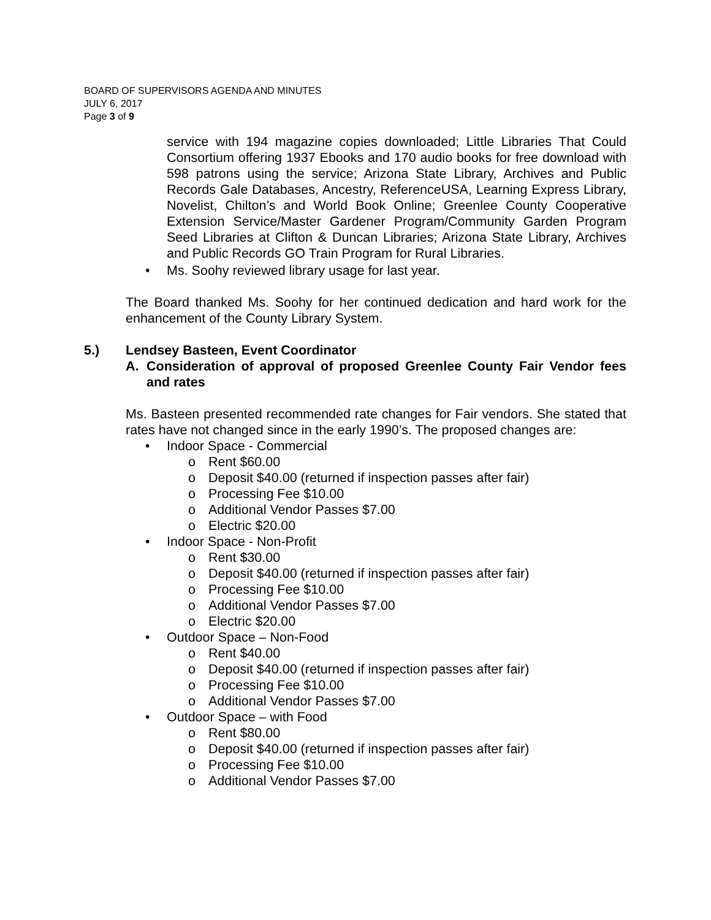BOARD OF SUPERVISORS AGENDA AND MINUTES
JULY 6, 2017
Page 3 of 9
service with 194 magazine copies downloaded; Little Libraries That Could Consortium offering 1937 Ebooks and 170 audio books for free download with 598 patrons using the service; Arizona State Library, Archives and Public Records Gale Databases, Ancestry, ReferenceUSA, Learning Express Library, Novelist, Chilton’s and World Book Online; Greenlee County Cooperative Extension Service/Master Gardener Program/Community Garden Program Seed Libraries at Clifton & Duncan Libraries; Arizona State Library, Archives and Public Records GO Train Program for Rural Libraries.
• Ms. Soohy reviewed library usage for last year.
The Board thanked Ms. Soohy for her continued dedication and hard work for the enhancement of the County Library System.
5.) Lendsey Basteen, Event Coordinator
A. Consideration of approval of proposed Greenlee County Fair Vendor fees and rates
Ms. Basteen presented recommended rate changes for Fair vendors. She stated that rates have not changed since in the early 1990’s. The proposed changes are:
• Indoor Space - Commercial
o Rent $60.00
o Deposit $40.00 (returned if inspection passes after fair)
o Processing Fee $10.00
o Additional Vendor Passes $7.00
o Electric $20.00
• Indoor Space - Non-Profit
o Rent $30.00
o Deposit $40.00 (returned if inspection passes after fair)
o Processing Fee $10.00
o Additional Vendor Passes $7.00
o Electric $20.00
• Outdoor Space – Non-Food
o Rent $40.00
o Deposit $40.00 (returned if inspection passes after fair)
o Processing Fee $10.00
o Additional Vendor Passes $7.00
• Outdoor Space – with Food
o Rent $80.00
o Deposit $40.00 (returned if inspection passes after fair)
o Processing Fee $10.00
o Additional Vendor Passes $7.00